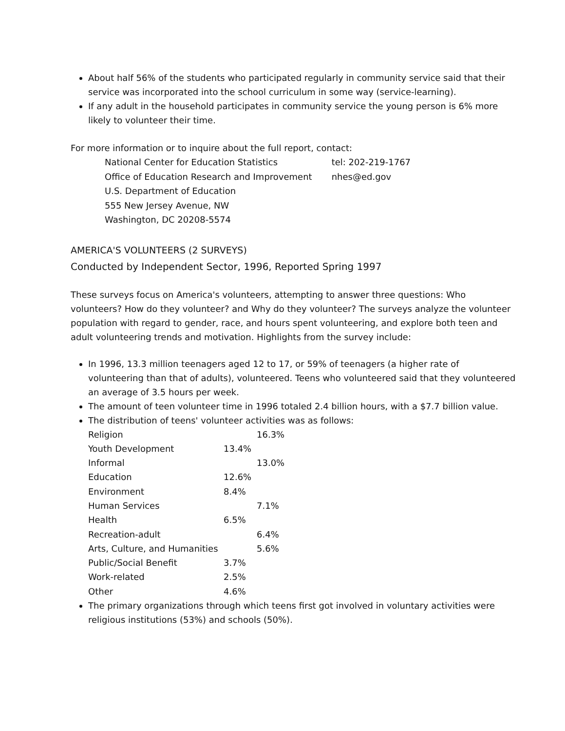About half 56% of the students who participated regularly in community service said that their service was incorporated into the school curriculum in some way (service-learning).
If any adult in the household participates in community service the young person is 6% more likely to volunteer their time.
For more information or to inquire about the full report, contact:
| National Center for Education Statistics | tel: 202-219-1767 |
| Office of Education Research and Improvement | nhes@ed.gov |
| U.S. Department of Education | |
| 555 New Jersey Avenue, NW | |
| Washington, DC 20208-5574 | |
AMERICA'S VOLUNTEERS (2 SURVEYS)
Conducted by Independent Sector, 1996, Reported Spring 1997
These surveys focus on America's volunteers, attempting to answer three questions: Who volunteers? How do they volunteer? and Why do they volunteer? The surveys analyze the volunteer population with regard to gender, race, and hours spent volunteering, and explore both teen and adult volunteering trends and motivation. Highlights from the survey include:
In 1996, 13.3 million teenagers aged 12 to 17, or 59% of teenagers (a higher rate of volunteering than that of adults), volunteered. Teens who volunteered said that they volunteered an average of 3.5 hours per week.
The amount of teen volunteer time in 1996 totaled 2.4 billion hours, with a $7.7 billion value.
The distribution of teens' volunteer activities was as follows:
| Religion | | 16.3% |
| Youth Development | 13.4% | |
| Informal | | 13.0% |
| Education | 12.6% | |
| Environment | 8.4% | |
| Human Services | | 7.1% |
| Health | 6.5% | |
| Recreation-adult | | 6.4% |
| Arts, Culture, and Humanities | | 5.6% |
| Public/Social Benefit | 3.7% | |
| Work-related | 2.5% | |
| Other | 4.6% | |
The primary organizations through which teens first got involved in voluntary activities were religious institutions (53%) and schools (50%).